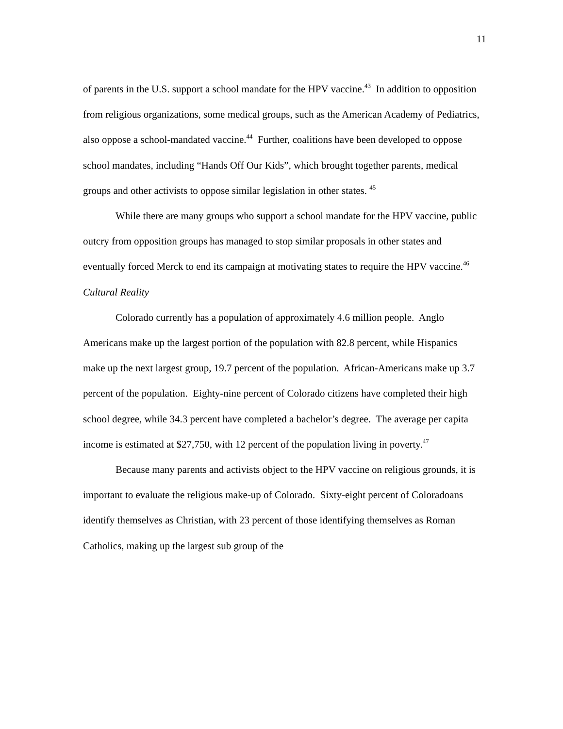11
of parents in the U.S. support a school mandate for the HPV vaccine.<sup>43</sup> In addition to opposition from religious organizations, some medical groups, such as the American Academy of Pediatrics, also oppose a school-mandated vaccine.<sup>44</sup> Further, coalitions have been developed to oppose school mandates, including “Hands Off Our Kids”, which brought together parents, medical groups and other activists to oppose similar legislation in other states. <sup>45</sup>
While there are many groups who support a school mandate for the HPV vaccine, public outcry from opposition groups has managed to stop similar proposals in other states and eventually forced Merck to end its campaign at motivating states to require the HPV vaccine.<sup>46</sup>
Cultural Reality
Colorado currently has a population of approximately 4.6 million people. Anglo Americans make up the largest portion of the population with 82.8 percent, while Hispanics make up the next largest group, 19.7 percent of the population. African-Americans make up 3.7 percent of the population. Eighty-nine percent of Colorado citizens have completed their high school degree, while 34.3 percent have completed a bachelor’s degree. The average per capita income is estimated at $27,750, with 12 percent of the population living in poverty.<sup>47</sup>
Because many parents and activists object to the HPV vaccine on religious grounds, it is important to evaluate the religious make-up of Colorado. Sixty-eight percent of Coloradoans identify themselves as Christian, with 23 percent of those identifying themselves as Roman Catholics, making up the largest sub group of the